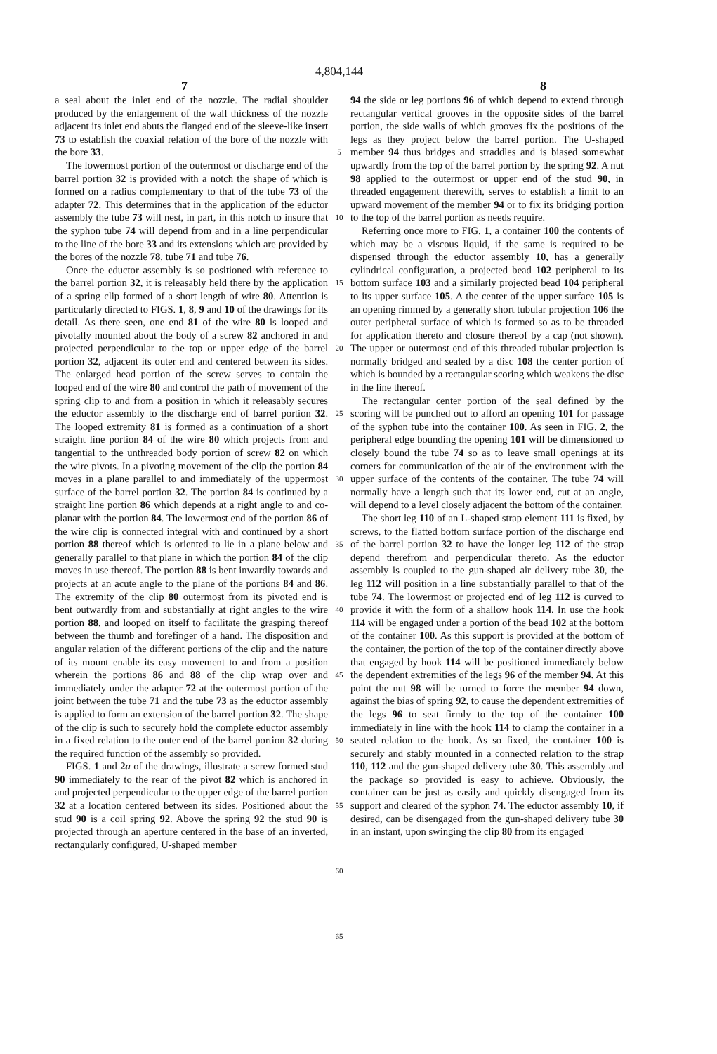4,804,144
7 8
a seal about the inlet end of the nozzle. The radial shoulder produced by the enlargement of the wall thickness of the nozzle adjacent its inlet end abuts the flanged end of the sleeve-like insert 73 to establish the coaxial relation of the bore of the nozzle with the bore 33.
The lowermost portion of the outermost or discharge end of the barrel portion 32 is provided with a notch the shape of which is formed on a radius complementary to that of the tube 73 of the adapter 72. This determines that in the application of the eductor assembly the tube 73 will nest, in part, in this notch to insure that the syphon tube 74 will depend from and in a line perpendicular to the line of the bore 33 and its extensions which are provided by the bores of the nozzle 78, tube 71 and tube 76.
Once the eductor assembly is so positioned with reference to the barrel portion 32, it is releasably held there by the application of a spring clip formed of a short length of wire 80. Attention is particularly directed to FIGS. 1, 8, 9 and 10 of the drawings for its detail. As there seen, one end 81 of the wire 80 is looped and pivotally mounted about the body of a screw 82 anchored in and projected perpendicular to the top or upper edge of the barrel portion 32, adjacent its outer end and centered between its sides. The enlarged head portion of the screw serves to contain the looped end of the wire 80 and control the path of movement of the spring clip to and from a position in which it releasably secures the eductor assembly to the discharge end of barrel portion 32. The looped extremity 81 is formed as a continuation of a short straight line portion 84 of the wire 80 which projects from and tangential to the unthreaded body portion of screw 82 on which the wire pivots. In a pivoting movement of the clip the portion 84 moves in a plane parallel to and immediately of the uppermost surface of the barrel portion 32. The portion 84 is continued by a straight line portion 86 which depends at a right angle to and co-planar with the portion 84. The lowermost end of the portion 86 of the wire clip is connected integral with and continued by a short portion 88 thereof which is oriented to lie in a plane below and generally parallel to that plane in which the portion 84 of the clip moves in use thereof. The portion 88 is bent inwardly towards and projects at an acute angle to the plane of the portions 84 and 86. The extremity of the clip 80 outermost from its pivoted end is bent outwardly from and substantially at right angles to the wire portion 88, and looped on itself to facilitate the grasping thereof between the thumb and forefinger of a hand. The disposition and angular relation of the different portions of the clip and the nature of its mount enable its easy movement to and from a position wherein the portions 86 and 88 of the clip wrap over and immediately under the adapter 72 at the outermost portion of the joint between the tube 71 and the tube 73 as the eductor assembly is applied to form an extension of the barrel portion 32. The shape of the clip is such to securely hold the complete eductor assembly in a fixed relation to the outer end of the barrel portion 32 during the required function of the assembly so provided.
FIGS. 1 and 2a of the drawings, illustrate a screw formed stud 90 immediately to the rear of the pivot 82 which is anchored in and projected perpendicular to the upper edge of the barrel portion 32 at a location centered between its sides. Positioned about the stud 90 is a coil spring 92. Above the spring 92 the stud 90 is projected through an aperture centered in the base of an inverted, rectangularly configured, U-shaped member
5
10
15
20
25
30
35
40
45
50
55
60
65
94 the side or leg portions 96 of which depend to extend through rectangular vertical grooves in the opposite sides of the barrel portion, the side walls of which grooves fix the positions of the legs as they project below the barrel portion. The U-shaped member 94 thus bridges and straddles and is biased somewhat upwardly from the top of the barrel portion by the spring 92. A nut 98 applied to the outermost or upper end of the stud 90, in threaded engagement therewith, serves to establish a limit to an upward movement of the member 94 or to fix its bridging portion to the top of the barrel portion as needs require.
Referring once more to FIG. 1, a container 100 the contents of which may be a viscous liquid, if the same is required to be dispensed through the eductor assembly 10, has a generally cylindrical configuration, a projected bead 102 peripheral to its bottom surface 103 and a similarly projected bead 104 peripheral to its upper surface 105. A the center of the upper surface 105 is an opening rimmed by a generally short tubular projection 106 the outer peripheral surface of which is formed so as to be threaded for application thereto and closure thereof by a cap (not shown). The upper or outermost end of this threaded tubular projection is normally bridged and sealed by a disc 108 the center portion of which is bounded by a rectangular scoring which weakens the disc in the line thereof.
The rectangular center portion of the seal defined by the scoring will be punched out to afford an opening 101 for passage of the syphon tube into the container 100. As seen in FIG. 2, the peripheral edge bounding the opening 101 will be dimensioned to closely bound the tube 74 so as to leave small openings at its corners for communication of the air of the environment with the upper surface of the contents of the container. The tube 74 will normally have a length such that its lower end, cut at an angle, will depend to a level closely adjacent the bottom of the container.
The short leg 110 of an L-shaped strap element 111 is fixed, by screws, to the flatted bottom surface portion of the discharge end of the barrel portion 32 to have the longer leg 112 of the strap depend therefrom and perpendicular thereto. As the eductor assembly is coupled to the gun-shaped air delivery tube 30, the leg 112 will position in a line substantially parallel to that of the tube 74. The lowermost or projected end of leg 112 is curved to provide it with the form of a shallow hook 114. In use the hook 114 will be engaged under a portion of the bead 102 at the bottom of the container 100. As this support is provided at the bottom of the container, the portion of the top of the container directly above that engaged by hook 114 will be positioned immediately below the dependent extremities of the legs 96 of the member 94. At this point the nut 98 will be turned to force the member 94 down, against the bias of spring 92, to cause the dependent extremities of the legs 96 to seat firmly to the top of the container 100 immediately in line with the hook 114 to clamp the container in a seated relation to the hook. As so fixed, the container 100 is securely and stably mounted in a connected relation to the strap 110, 112 and the gun-shaped delivery tube 30. This assembly and the package so provided is easy to achieve. Obviously, the container can be just as easily and quickly disengaged from its support and cleared of the syphon 74. The eductor assembly 10, if desired, can be disengaged from the gun-shaped delivery tube 30 in an instant, upon swinging the clip 80 from its engaged